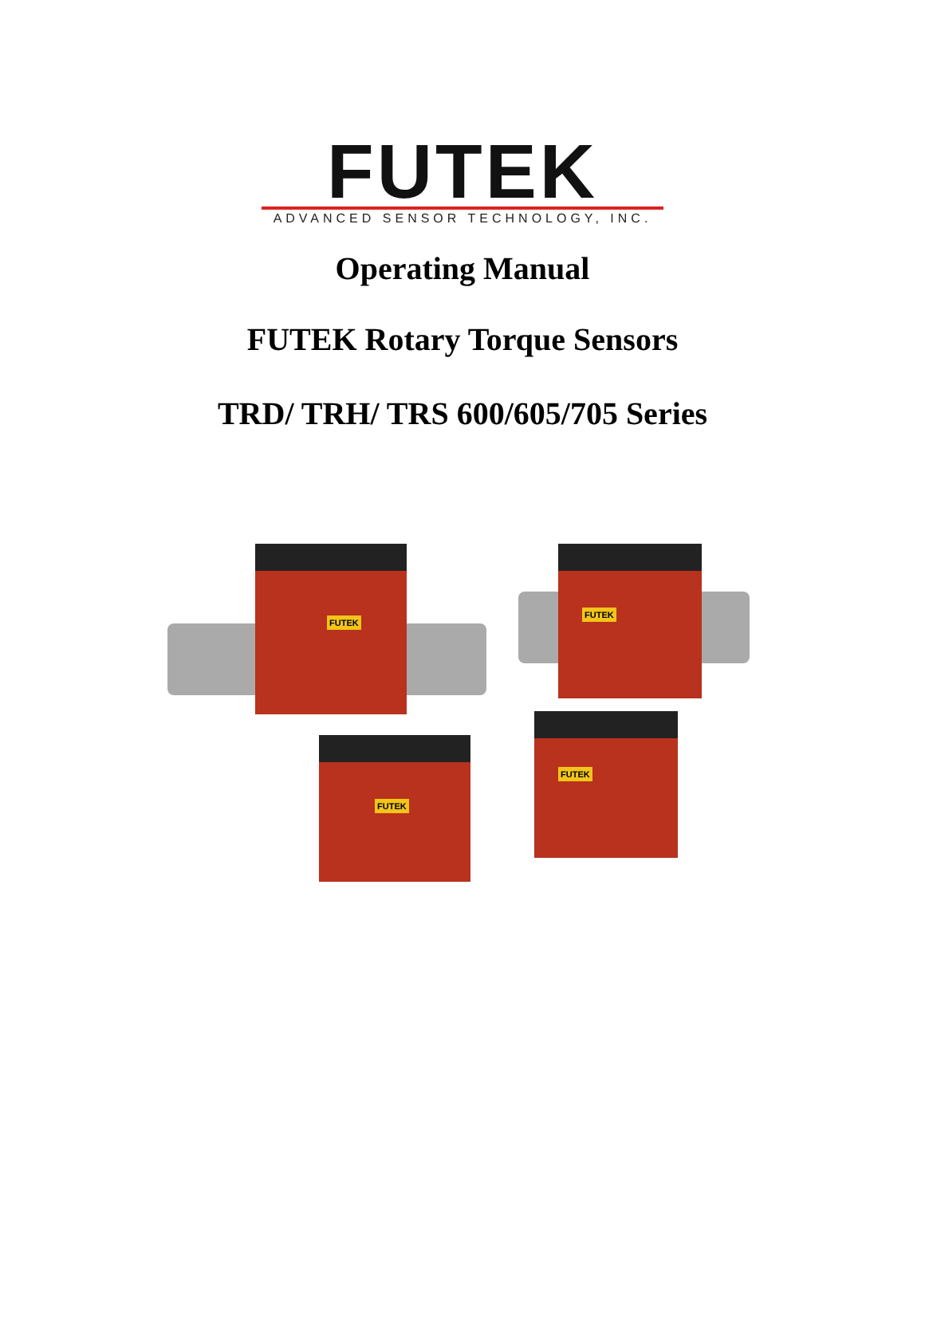FUTEK
ADVANCED SENSOR TECHNOLOGY, INC.
Operating Manual
FUTEK Rotary Torque Sensors
TRD/ TRH/ TRS 600/605/705 Series
FUTEK
FUTEK
FUTEK
FUTEK